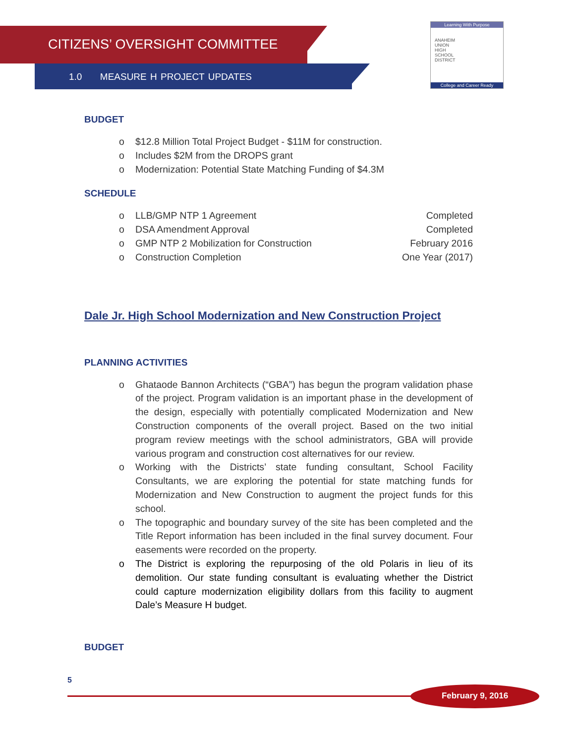CITIZENS’ OVERSIGHT COMMITTEE
1.0 MEASURE H PROJECT UPDATES
Learning With Purpose
ANAHEIM
UNION
HIGH
SCHOOL
DISTRICT
College and Career Ready
BUDGET
o $12.8 Million Total Project Budget - $11M for construction.
o Includes $2M from the DROPS grant
o Modernization: Potential State Matching Funding of $4.3M
SCHEDULE
o LLB/GMP NTP 1 Agreement Completed
o DSA Amendment Approval Completed
o GMP NTP 2 Mobilization for Construction February 2016
o Construction Completion One Year (2017)
Dale Jr. High School Modernization and New Construction Project
PLANNING ACTIVITIES
o Ghataode Bannon Architects (“GBA”) has begun the program validation phase of the project. Program validation is an important phase in the development of the design, especially with potentially complicated Modernization and New Construction components of the overall project. Based on the two initial program review meetings with the school administrators, GBA will provide various program and construction cost alternatives for our review.
o Working with the Districts’ state funding consultant, School Facility Consultants, we are exploring the potential for state matching funds for Modernization and New Construction to augment the project funds for this school.
o The topographic and boundary survey of the site has been completed and the Title Report information has been included in the final survey document. Four easements were recorded on the property.
o The District is exploring the repurposing of the old Polaris in lieu of its demolition. Our state funding consultant is evaluating whether the District could capture modernization eligibility dollars from this facility to augment Dale’s Measure H budget.
BUDGET
5
February 9, 2016